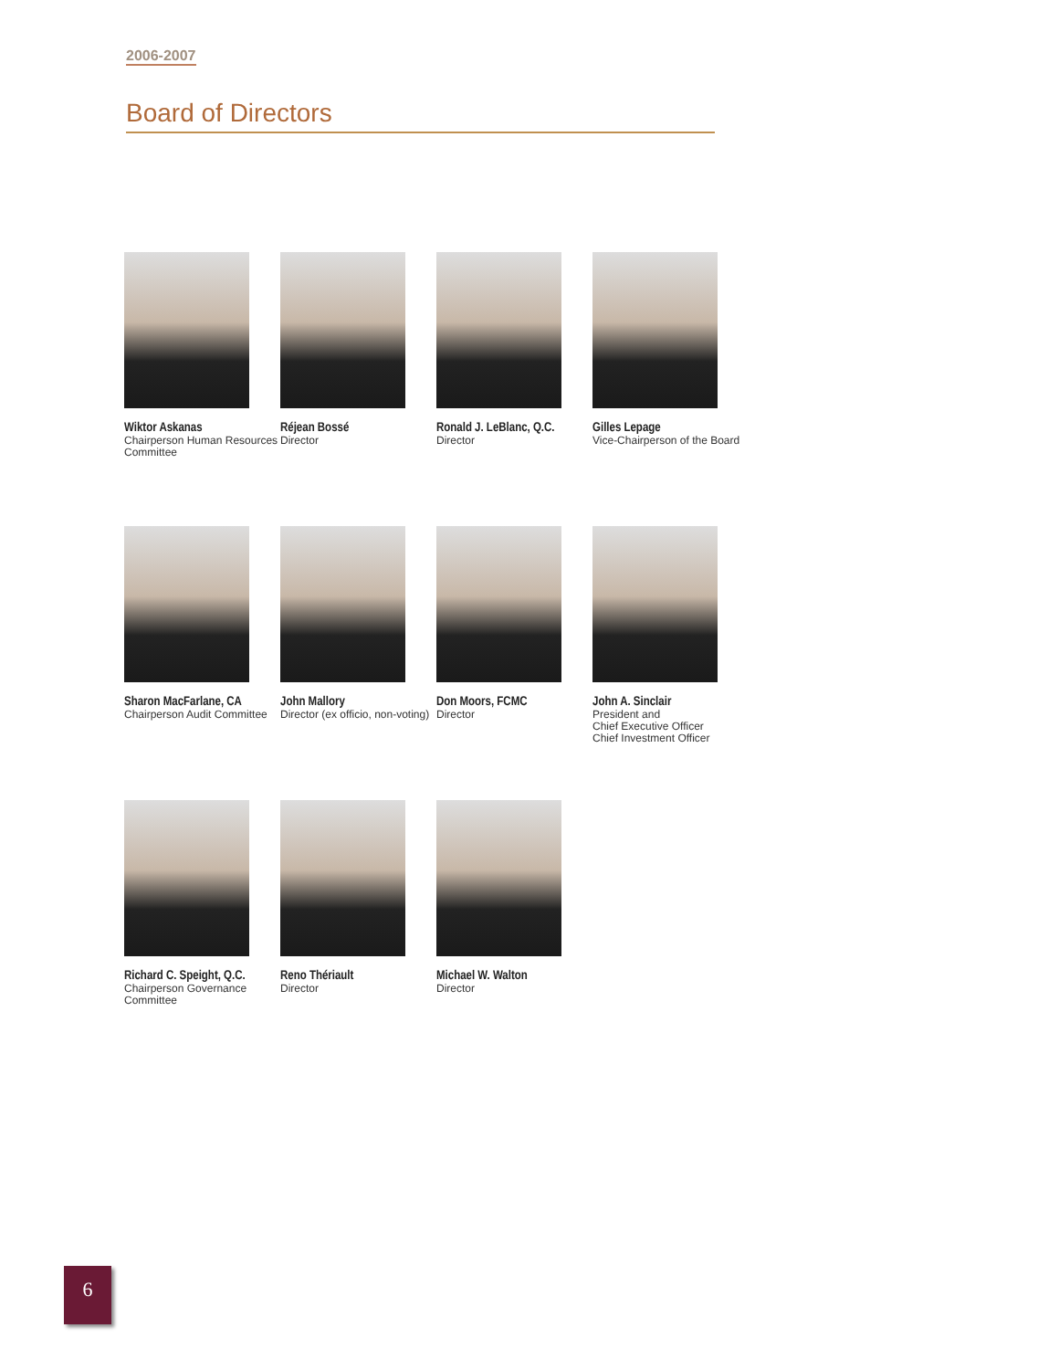2006-2007
Board of Directors
Wiktor Askanas
Chairperson Human Resources Committee
Réjean Bossé
Director
Ronald J. LeBlanc, Q.C.
Director
Gilles Lepage
Vice-Chairperson of the Board
Sharon MacFarlane, CA
Chairperson Audit Committee
John Mallory
Director (ex officio, non-voting)
Don Moors, FCMC
Director
John A. Sinclair
President and
Chief Executive Officer
Chief Investment Officer
Richard C. Speight, Q.C.
Chairperson Governance Committee
Reno Thériault
Director
Michael W. Walton
Director
6